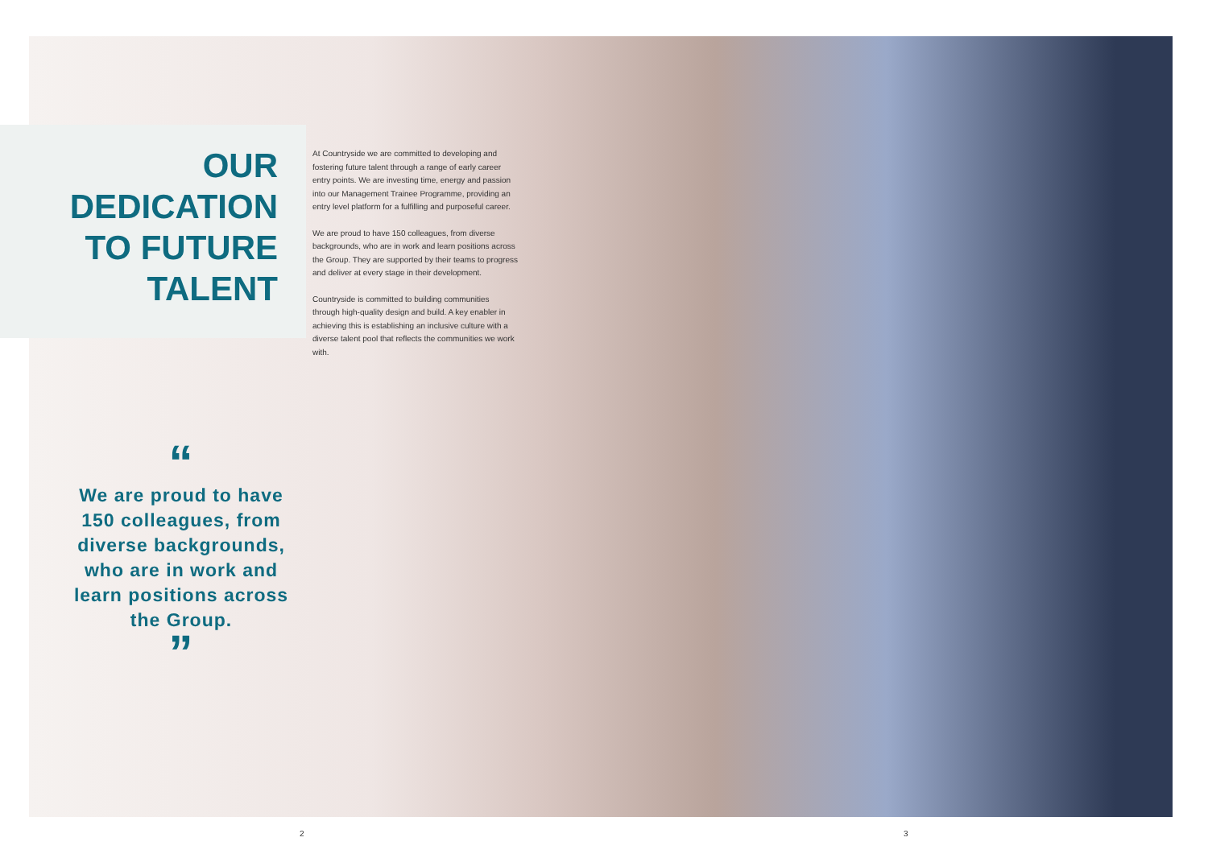OUR
DEDICATION
TO FUTURE
TALENT
“
We are proud to have 150 colleagues, from diverse backgrounds, who are in work and learn positions across the Group.
”
At Countryside we are committed to developing and fostering future talent through a range of early career entry points. We are investing time, energy and passion into our Management Trainee Programme, providing an entry level platform for a fulfilling and purposeful career.
We are proud to have 150 colleagues, from diverse backgrounds, who are in work and learn positions across the Group. They are supported by their teams to progress and deliver at every stage in their development.
Countryside is committed to building communities through high-quality design and build. A key enabler in achieving this is establishing an inclusive culture with a diverse talent pool that reflects the communities we work with.
2 3